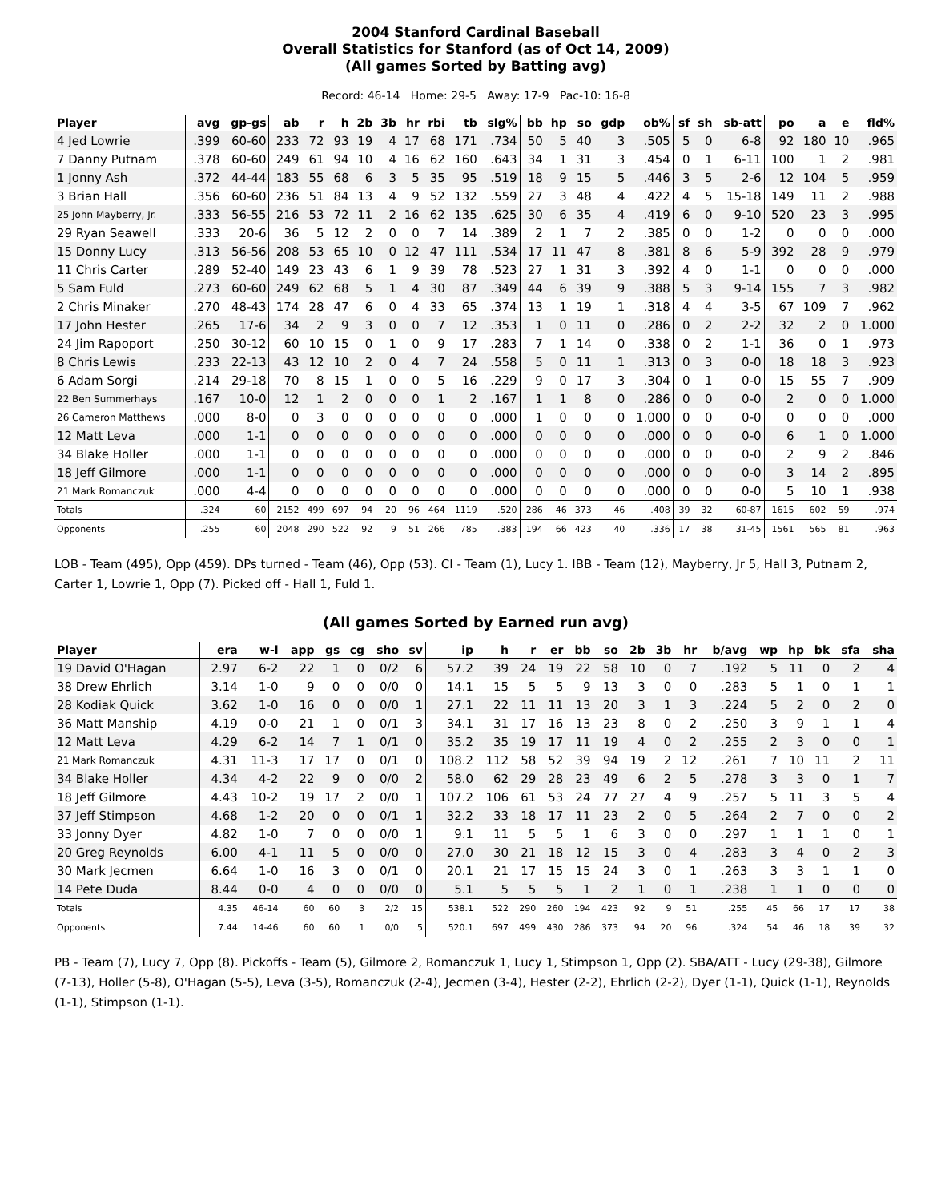2004 Stanford Cardinal Baseball
Overall Statistics for Stanford (as of Oct 14, 2009)
(All games Sorted by Batting avg)
Record: 46-14 Home: 29-5 Away: 17-9 Pac-10: 16-8
| Player | avg | gp-gs | ab | r | h | 2b | 3b | hr | rbi | tb | slg% | bb | hp | so | gdp | ob% | sf | sh | sb-att | po | a | e | fld% |
| --- | --- | --- | --- | --- | --- | --- | --- | --- | --- | --- | --- | --- | --- | --- | --- | --- | --- | --- | --- | --- | --- | --- | --- |
| 4 Jed Lowrie | .399 | 60-60 | 233 | 72 | 93 | 19 | 4 | 17 | 68 | 171 | .734 | 50 | 5 | 40 | 3 | .505 | 5 | 0 | 6-8 | 92 | 180 | 10 | .965 |
| 7 Danny Putnam | .378 | 60-60 | 249 | 61 | 94 | 10 | 4 | 16 | 62 | 160 | .643 | 34 | 1 | 31 | 3 | .454 | 0 | 1 | 6-11 | 100 | 1 | 2 | .981 |
| 1 Jonny Ash | .372 | 44-44 | 183 | 55 | 68 | 6 | 3 | 5 | 35 | 95 | .519 | 18 | 9 | 15 | 5 | .446 | 3 | 5 | 2-6 | 12 | 104 | 5 | .959 |
| 3 Brian Hall | .356 | 60-60 | 236 | 51 | 84 | 13 | 4 | 9 | 52 | 132 | .559 | 27 | 3 | 48 | 4 | .422 | 4 | 5 | 15-18 | 149 | 11 | 2 | .988 |
| 25 John Mayberry, Jr. | .333 | 56-55 | 216 | 53 | 72 | 11 | 2 | 16 | 62 | 135 | .625 | 30 | 6 | 35 | 4 | .419 | 6 | 0 | 9-10 | 520 | 23 | 3 | .995 |
| 29 Ryan Seawell | .333 | 20-6 | 36 | 5 | 12 | 2 | 0 | 0 | 7 | 14 | .389 | 2 | 1 | 7 | 2 | .385 | 0 | 0 | 1-2 | 0 | 0 | 0 | .000 |
| 15 Donny Lucy | .313 | 56-56 | 208 | 53 | 65 | 10 | 0 | 12 | 47 | 111 | .534 | 17 | 11 | 47 | 8 | .381 | 8 | 6 | 5-9 | 392 | 28 | 9 | .979 |
| 11 Chris Carter | .289 | 52-40 | 149 | 23 | 43 | 6 | 1 | 9 | 39 | 78 | .523 | 27 | 1 | 31 | 3 | .392 | 4 | 0 | 1-1 | 0 | 0 | 0 | .000 |
| 5 Sam Fuld | .273 | 60-60 | 249 | 62 | 68 | 5 | 1 | 4 | 30 | 87 | .349 | 44 | 6 | 39 | 9 | .388 | 5 | 3 | 9-14 | 155 | 7 | 3 | .982 |
| 2 Chris Minaker | .270 | 48-43 | 174 | 28 | 47 | 6 | 0 | 4 | 33 | 65 | .374 | 13 | 1 | 19 | 1 | .318 | 4 | 4 | 3-5 | 67 | 109 | 7 | .962 |
| 17 John Hester | .265 | 17-6 | 34 | 2 | 9 | 3 | 0 | 0 | 7 | 12 | .353 | 1 | 0 | 11 | 0 | .286 | 0 | 2 | 2-2 | 32 | 2 | 0 | 1.000 |
| 24 Jim Rapoport | .250 | 30-12 | 60 | 10 | 15 | 0 | 1 | 0 | 9 | 17 | .283 | 7 | 1 | 14 | 0 | .338 | 0 | 2 | 1-1 | 36 | 0 | 1 | .973 |
| 8 Chris Lewis | .233 | 22-13 | 43 | 12 | 10 | 2 | 0 | 4 | 7 | 24 | .558 | 5 | 0 | 11 | 1 | .313 | 0 | 3 | 0-0 | 18 | 18 | 3 | .923 |
| 6 Adam Sorgi | .214 | 29-18 | 70 | 8 | 15 | 1 | 0 | 0 | 5 | 16 | .229 | 9 | 0 | 17 | 3 | .304 | 0 | 1 | 0-0 | 15 | 55 | 7 | .909 |
| 22 Ben Summerhays | .167 | 10-0 | 12 | 1 | 2 | 0 | 0 | 0 | 1 | 2 | .167 | 1 | 1 | 8 | 0 | .286 | 0 | 0 | 0-0 | 2 | 0 | 0 | 1.000 |
| 26 Cameron Matthews | .000 | 8-0 | 0 | 3 | 0 | 0 | 0 | 0 | 0 | 0 | .000 | 1 | 0 | 0 | 0 | 1.000 | 0 | 0 | 0-0 | 0 | 0 | 0 | .000 |
| 12 Matt Leva | .000 | 1-1 | 0 | 0 | 0 | 0 | 0 | 0 | 0 | 0 | .000 | 0 | 0 | 0 | 0 | .000 | 0 | 0 | 0-0 | 6 | 1 | 0 | 1.000 |
| 34 Blake Holler | .000 | 1-1 | 0 | 0 | 0 | 0 | 0 | 0 | 0 | 0 | .000 | 0 | 0 | 0 | 0 | .000 | 0 | 0 | 0-0 | 2 | 9 | 2 | .846 |
| 18 Jeff Gilmore | .000 | 1-1 | 0 | 0 | 0 | 0 | 0 | 0 | 0 | 0 | .000 | 0 | 0 | 0 | 0 | .000 | 0 | 0 | 0-0 | 3 | 14 | 2 | .895 |
| 21 Mark Romanczuk | .000 | 4-4 | 0 | 0 | 0 | 0 | 0 | 0 | 0 | 0 | .000 | 0 | 0 | 0 | 0 | .000 | 0 | 0 | 0-0 | 5 | 10 | 1 | .938 |
| Totals | .324 | 60 | 2152 | 499 | 697 | 94 | 20 | 96 | 464 | 1119 | .520 | 286 | 46 | 373 | 46 | .408 | 39 | 32 | 60-87 | 1615 | 602 | 59 | .974 |
| Opponents | .255 | 60 | 2048 | 290 | 522 | 92 | 9 | 51 | 266 | 785 | .383 | 194 | 66 | 423 | 40 | .336 | 17 | 38 | 31-45 | 1561 | 565 | 81 | .963 |
LOB - Team (495), Opp (459). DPs turned - Team (46), Opp (53). CI - Team (1), Lucy 1. IBB - Team (12), Mayberry, Jr 5, Hall 3, Putnam 2, Carter 1, Lowrie 1, Opp (7). Picked off - Hall 1, Fuld 1.
(All games Sorted by Earned run avg)
| Player | era | w-l | app | gs | cg | sho | sv | ip | h | r | er | bb | so | 2b | 3b | hr | b/avg | wp | hp | bk | sfa | sha |
| --- | --- | --- | --- | --- | --- | --- | --- | --- | --- | --- | --- | --- | --- | --- | --- | --- | --- | --- | --- | --- | --- | --- |
| 19 David O'Hagan | 2.97 | 6-2 | 22 | 1 | 0 | 0/2 | 6 | 57.2 | 39 | 24 | 19 | 22 | 58 | 10 | 0 | 7 | .192 | 5 | 11 | 0 | 2 | 4 |
| 38 Drew Ehrlich | 3.14 | 1-0 | 9 | 0 | 0 | 0/0 | 0 | 14.1 | 15 | 5 | 5 | 9 | 13 | 3 | 0 | 0 | .283 | 5 | 1 | 0 | 1 | 1 |
| 28 Kodiak Quick | 3.62 | 1-0 | 16 | 0 | 0 | 0/0 | 1 | 27.1 | 22 | 11 | 11 | 13 | 20 | 3 | 1 | 3 | .224 | 5 | 2 | 0 | 2 | 0 |
| 36 Matt Manship | 4.19 | 0-0 | 21 | 1 | 0 | 0/1 | 3 | 34.1 | 31 | 17 | 16 | 13 | 23 | 8 | 0 | 2 | .250 | 3 | 9 | 1 | 1 | 4 |
| 12 Matt Leva | 4.29 | 6-2 | 14 | 7 | 1 | 0/1 | 0 | 35.2 | 35 | 19 | 17 | 11 | 19 | 4 | 0 | 2 | .255 | 2 | 3 | 0 | 0 | 1 |
| 21 Mark Romanczuk | 4.31 | 11-3 | 17 | 17 | 0 | 0/1 | 0 | 108.2 | 112 | 58 | 52 | 39 | 94 | 19 | 2 | 12 | .261 | 7 | 10 | 11 | 2 | 11 |
| 34 Blake Holler | 4.34 | 4-2 | 22 | 9 | 0 | 0/0 | 2 | 58.0 | 62 | 29 | 28 | 23 | 49 | 6 | 2 | 5 | .278 | 3 | 3 | 0 | 1 | 7 |
| 18 Jeff Gilmore | 4.43 | 10-2 | 19 | 17 | 2 | 0/0 | 1 | 107.2 | 106 | 61 | 53 | 24 | 77 | 27 | 4 | 9 | .257 | 5 | 11 | 3 | 5 | 4 |
| 37 Jeff Stimpson | 4.68 | 1-2 | 20 | 0 | 0 | 0/1 | 1 | 32.2 | 33 | 18 | 17 | 11 | 23 | 2 | 0 | 5 | .264 | 2 | 7 | 0 | 0 | 2 |
| 33 Jonny Dyer | 4.82 | 1-0 | 7 | 0 | 0 | 0/0 | 1 | 9.1 | 11 | 5 | 5 | 1 | 6 | 3 | 0 | 0 | .297 | 1 | 1 | 1 | 0 | 1 |
| 20 Greg Reynolds | 6.00 | 4-1 | 11 | 5 | 0 | 0/0 | 0 | 27.0 | 30 | 21 | 18 | 12 | 15 | 3 | 0 | 4 | .283 | 3 | 4 | 0 | 2 | 3 |
| 30 Mark Jecmen | 6.64 | 1-0 | 16 | 3 | 0 | 0/1 | 0 | 20.1 | 21 | 17 | 15 | 15 | 24 | 3 | 0 | 1 | .263 | 3 | 3 | 1 | 1 | 0 |
| 14 Pete Duda | 8.44 | 0-0 | 4 | 0 | 0 | 0/0 | 0 | 5.1 | 5 | 5 | 5 | 1 | 2 | 1 | 0 | 1 | .238 | 1 | 1 | 0 | 0 | 0 |
| Totals | 4.35 | 46-14 | 60 | 60 | 3 | 2/2 | 15 | 538.1 | 522 | 290 | 260 | 194 | 423 | 92 | 9 | 51 | .255 | 45 | 66 | 17 | 17 | 38 |
| Opponents | 7.44 | 14-46 | 60 | 60 | 1 | 0/0 | 5 | 520.1 | 697 | 499 | 430 | 286 | 373 | 94 | 20 | 96 | .324 | 54 | 46 | 18 | 39 | 32 |
PB - Team (7), Lucy 7, Opp (8). Pickoffs - Team (5), Gilmore 2, Romanczuk 1, Lucy 1, Stimpson 1, Opp (2). SBA/ATT - Lucy (29-38), Gilmore (7-13), Holler (5-8), O'Hagan (5-5), Leva (3-5), Romanczuk (2-4), Jecmen (3-4), Hester (2-2), Ehrlich (2-2), Dyer (1-1), Quick (1-1), Reynolds (1-1), Stimpson (1-1).